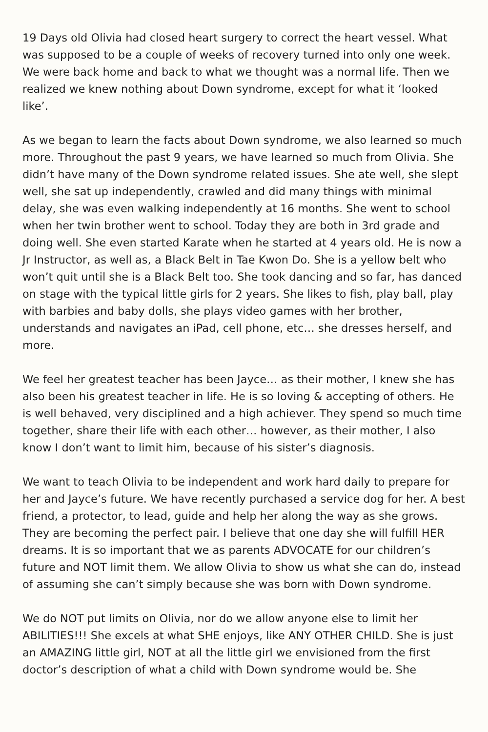19 Days old Olivia had closed heart surgery to correct the heart vessel. What was supposed to be a couple of weeks of recovery turned into only one week. We were back home and back to what we thought was a normal life. Then we realized we knew nothing about Down syndrome, except for what it ‘looked like’.
As we began to learn the facts about Down syndrome, we also learned so much more. Throughout the past 9 years, we have learned so much from Olivia. She didn’t have many of the Down syndrome related issues. She ate well, she slept well, she sat up independently, crawled and did many things with minimal delay, she was even walking independently at 16 months. She went to school when her twin brother went to school. Today they are both in 3rd grade and doing well. She even started Karate when he started at 4 years old. He is now a Jr Instructor, as well as, a Black Belt in Tae Kwon Do. She is a yellow belt who won’t quit until she is a Black Belt too. She took dancing and so far, has danced on stage with the typical little girls for 2 years. She likes to fish, play ball, play with barbies and baby dolls, she plays video games with her brother, understands and navigates an iPad, cell phone, etc… she dresses herself, and more.
We feel her greatest teacher has been Jayce… as their mother, I knew she has also been his greatest teacher in life. He is so loving & accepting of others. He is well behaved, very disciplined and a high achiever. They spend so much time together, share their life with each other… however, as their mother, I also know I don’t want to limit him, because of his sister’s diagnosis.
We want to teach Olivia to be independent and work hard daily to prepare for her and Jayce’s future. We have recently purchased a service dog for her. A best friend, a protector, to lead, guide and help her along the way as she grows. They are becoming the perfect pair. I believe that one day she will fulfill HER dreams. It is so important that we as parents ADVOCATE for our children’s future and NOT limit them. We allow Olivia to show us what she can do, instead of assuming she can’t simply because she was born with Down syndrome.
We do NOT put limits on Olivia, nor do we allow anyone else to limit her ABILITIES!!! She excels at what SHE enjoys, like ANY OTHER CHILD. She is just an AMAZING little girl, NOT at all the little girl we envisioned from the first doctor’s description of what a child with Down syndrome would be. She